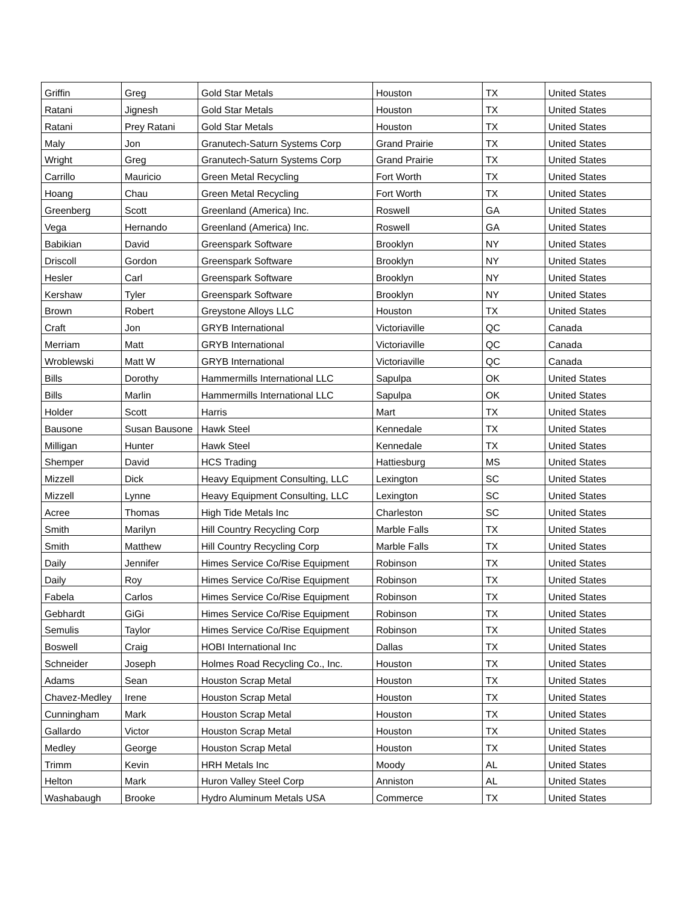| Griffin | Greg | Gold Star Metals | Houston | TX | United States |
| Ratani | Jignesh | Gold Star Metals | Houston | TX | United States |
| Ratani | Prey Ratani | Gold Star Metals | Houston | TX | United States |
| Maly | Jon | Granutech-Saturn Systems Corp | Grand Prairie | TX | United States |
| Wright | Greg | Granutech-Saturn Systems Corp | Grand Prairie | TX | United States |
| Carrillo | Mauricio | Green Metal Recycling | Fort Worth | TX | United States |
| Hoang | Chau | Green Metal Recycling | Fort Worth | TX | United States |
| Greenberg | Scott | Greenland (America) Inc. | Roswell | GA | United States |
| Vega | Hernando | Greenland (America) Inc. | Roswell | GA | United States |
| Babikian | David | Greenspark Software | Brooklyn | NY | United States |
| Driscoll | Gordon | Greenspark Software | Brooklyn | NY | United States |
| Hesler | Carl | Greenspark Software | Brooklyn | NY | United States |
| Kershaw | Tyler | Greenspark Software | Brooklyn | NY | United States |
| Brown | Robert | Greystone Alloys LLC | Houston | TX | United States |
| Craft | Jon | GRYB International | Victoriaville | QC | Canada |
| Merriam | Matt | GRYB International | Victoriaville | QC | Canada |
| Wroblewski | Matt W | GRYB International | Victoriaville | QC | Canada |
| Bills | Dorothy | Hammermills International LLC | Sapulpa | OK | United States |
| Bills | Marlin | Hammermills International LLC | Sapulpa | OK | United States |
| Holder | Scott | Harris | Mart | TX | United States |
| Bausone | Susan Bausone | Hawk Steel | Kennedale | TX | United States |
| Milligan | Hunter | Hawk Steel | Kennedale | TX | United States |
| Shemper | David | HCS Trading | Hattiesburg | MS | United States |
| Mizzell | Dick | Heavy Equipment Consulting, LLC | Lexington | SC | United States |
| Mizzell | Lynne | Heavy Equipment Consulting, LLC | Lexington | SC | United States |
| Acree | Thomas | High Tide Metals Inc | Charleston | SC | United States |
| Smith | Marilyn | Hill Country Recycling Corp | Marble Falls | TX | United States |
| Smith | Matthew | Hill Country Recycling Corp | Marble Falls | TX | United States |
| Daily | Jennifer | Himes Service Co/Rise Equipment | Robinson | TX | United States |
| Daily | Roy | Himes Service Co/Rise Equipment | Robinson | TX | United States |
| Fabela | Carlos | Himes Service Co/Rise Equipment | Robinson | TX | United States |
| Gebhardt | GiGi | Himes Service Co/Rise Equipment | Robinson | TX | United States |
| Semulis | Taylor | Himes Service Co/Rise Equipment | Robinson | TX | United States |
| Boswell | Craig | HOBI International Inc | Dallas | TX | United States |
| Schneider | Joseph | Holmes Road Recycling Co., Inc. | Houston | TX | United States |
| Adams | Sean | Houston Scrap Metal | Houston | TX | United States |
| Chavez-Medley | Irene | Houston Scrap Metal | Houston | TX | United States |
| Cunningham | Mark | Houston Scrap Metal | Houston | TX | United States |
| Gallardo | Victor | Houston Scrap Metal | Houston | TX | United States |
| Medley | George | Houston Scrap Metal | Houston | TX | United States |
| Trimm | Kevin | HRH Metals Inc | Moody | AL | United States |
| Helton | Mark | Huron Valley Steel Corp | Anniston | AL | United States |
| Washabaugh | Brooke | Hydro Aluminum Metals USA | Commerce | TX | United States |